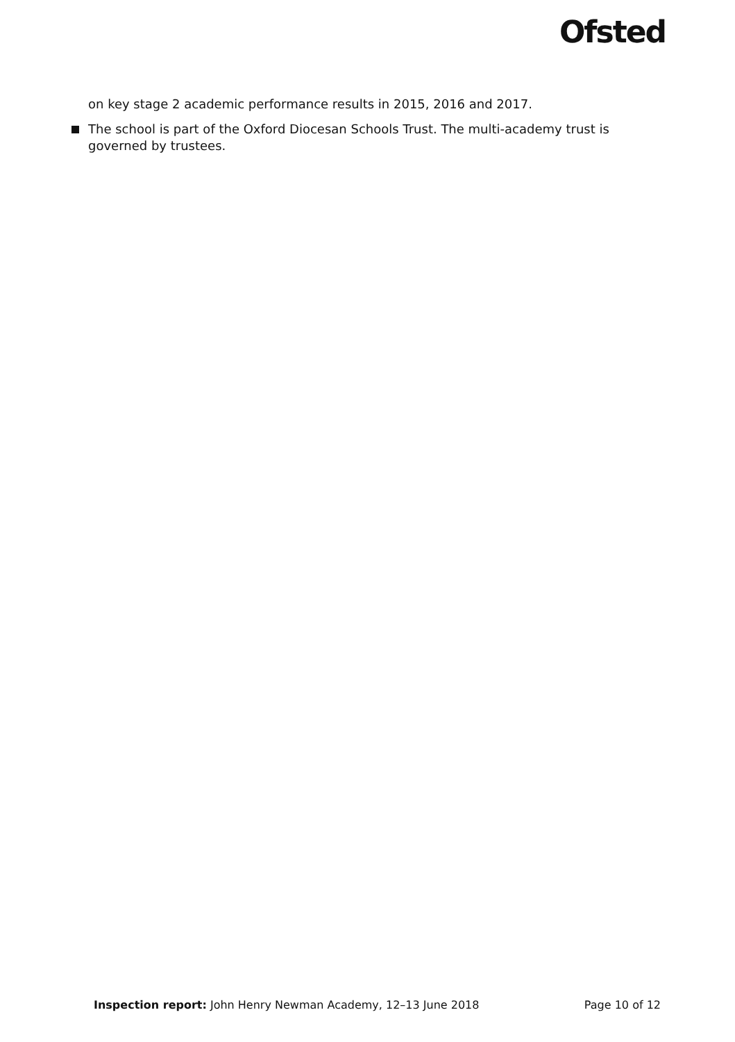Ofsted
on key stage 2 academic performance results in 2015, 2016 and 2017.
The school is part of the Oxford Diocesan Schools Trust. The multi-academy trust is governed by trustees.
Inspection report: John Henry Newman Academy, 12–13 June 2018
Page 10 of 12